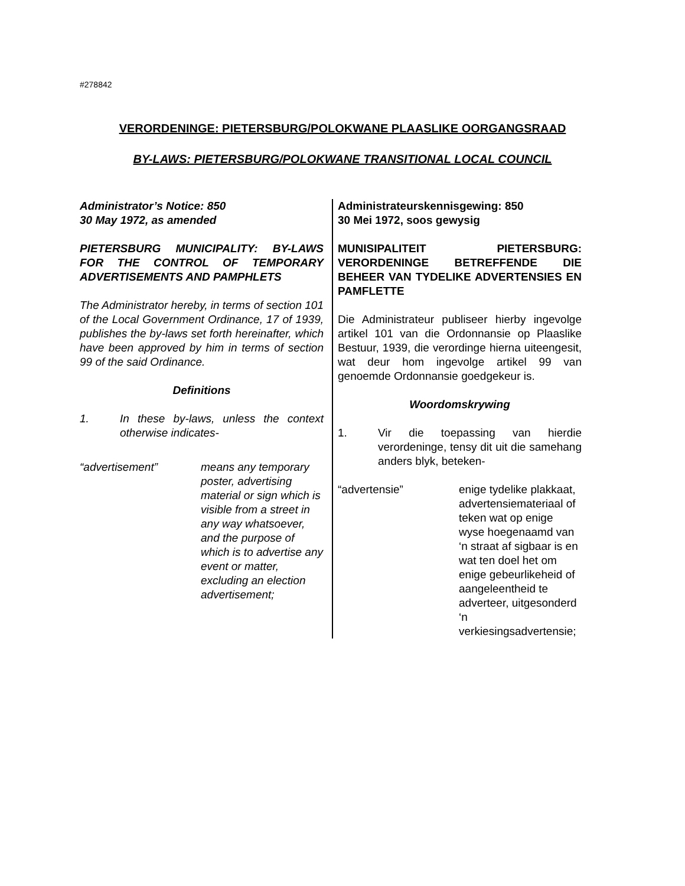#278842
VERORDENINGE: PIETERSBURG/POLOKWANE PLAASLIKE OORGANGSRAAD
BY-LAWS: PIETERSBURG/POLOKWANE TRANSITIONAL LOCAL COUNCIL
Administrator’s Notice: 850
30 May 1972, as amended
PIETERSBURG MUNICIPALITY: BY-LAWS FOR THE CONTROL OF TEMPORARY ADVERTISEMENTS AND PAMPHLETS
The Administrator hereby, in terms of section 101 of the Local Government Ordinance, 17 of 1939, publishes the by-laws set forth hereinafter, which have been approved by him in terms of section 99 of the said Ordinance.
Definitions
1. In these by-laws, unless the context otherwise indicates-
“advertisement” means any temporary poster, advertising material or sign which is visible from a street in any way whatsoever, and the purpose of which is to advertise any event or matter, excluding an election advertisement;
Administrateurskennisgewing: 850
30 Mei 1972, soos gewysig
MUNISIPALITEIT PIETERSBURG: VERORDENINGE BETREFFENDE DIE BEHEER VAN TYDELIKE ADVERTENSIES EN PAMFLETTE
Die Administrateur publiseer hierby ingevolge artikel 101 van die Ordonnansie op Plaaslike Bestuur, 1939, die verordinge hierna uiteengesit, wat deur hom ingevolge artikel 99 van genoemde Ordonnansie goedgekeur is.
Woordomskrywing
1. Vir die toepassing van hierdie verordeninge, tensy dit uit die samehang anders blyk, beteken-
“advertensie” enige tydelike plakkaat, advertensiemateriaal of teken wat op enige wyse hoegenaamd van ‘n straat af sigbaar is en wat ten doel het om enige gebeurlikeheid of aangeleentheid te adverteer, uitgesonderd ‘n verkiesingsadvertensie;